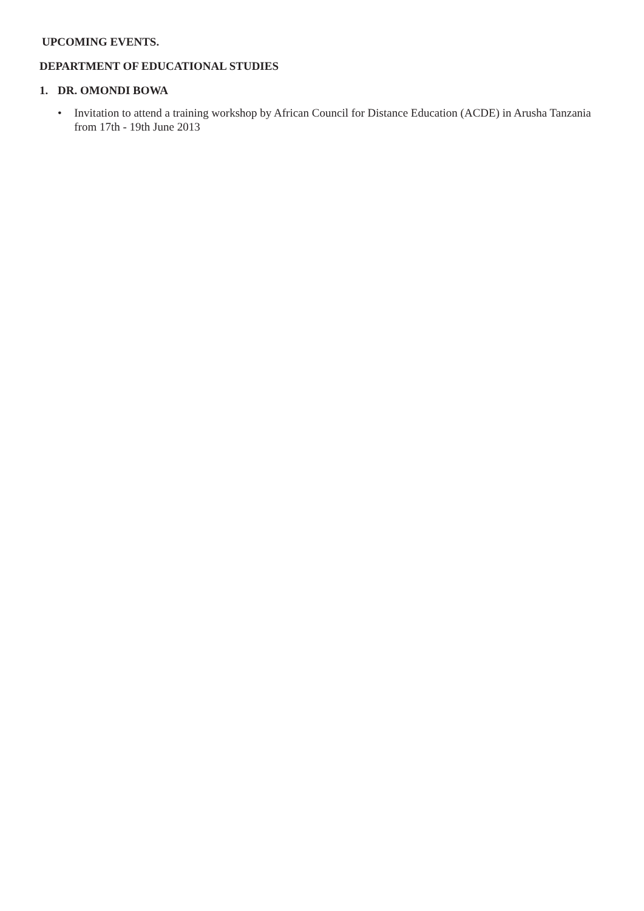UPCOMING EVENTS.
DEPARTMENT OF EDUCATIONAL STUDIES
1. DR. OMONDI BOWA
• Invitation to attend a training workshop by African Council for Distance Education (ACDE) in Arusha Tanzania from 17th - 19th June 2013